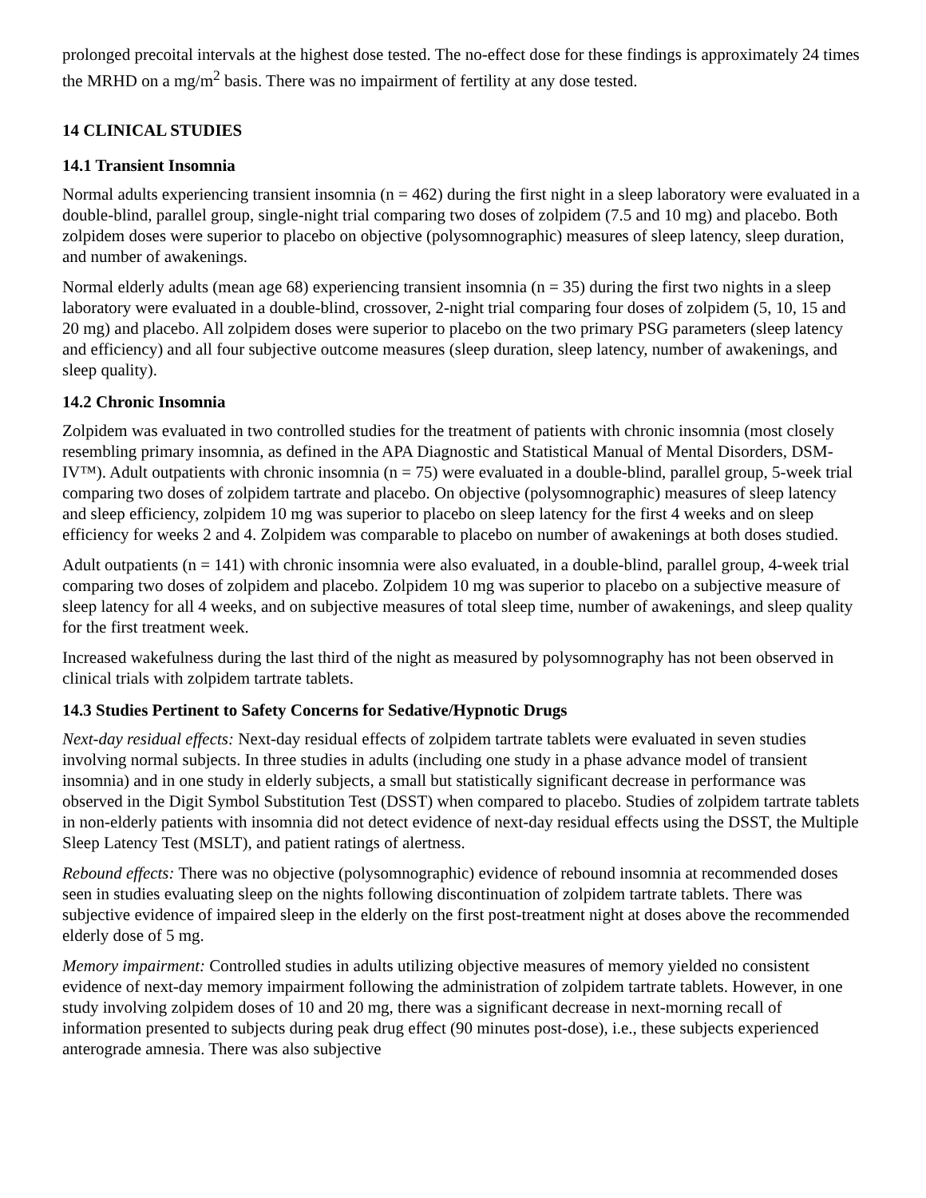prolonged precoital intervals at the highest dose tested. The no-effect dose for these findings is approximately 24 times the MRHD on a mg/m<sup>2</sup> basis. There was no impairment of fertility at any dose tested.
14 CLINICAL STUDIES
14.1 Transient Insomnia
Normal adults experiencing transient insomnia (n = 462) during the first night in a sleep laboratory were evaluated in a double-blind, parallel group, single-night trial comparing two doses of zolpidem (7.5 and 10 mg) and placebo. Both zolpidem doses were superior to placebo on objective (polysomnographic) measures of sleep latency, sleep duration, and number of awakenings.
Normal elderly adults (mean age 68) experiencing transient insomnia (n = 35) during the first two nights in a sleep laboratory were evaluated in a double-blind, crossover, 2-night trial comparing four doses of zolpidem (5, 10, 15 and 20 mg) and placebo. All zolpidem doses were superior to placebo on the two primary PSG parameters (sleep latency and efficiency) and all four subjective outcome measures (sleep duration, sleep latency, number of awakenings, and sleep quality).
14.2 Chronic Insomnia
Zolpidem was evaluated in two controlled studies for the treatment of patients with chronic insomnia (most closely resembling primary insomnia, as defined in the APA Diagnostic and Statistical Manual of Mental Disorders, DSM-IV™). Adult outpatients with chronic insomnia (n = 75) were evaluated in a double-blind, parallel group, 5-week trial comparing two doses of zolpidem tartrate and placebo. On objective (polysomnographic) measures of sleep latency and sleep efficiency, zolpidem 10 mg was superior to placebo on sleep latency for the first 4 weeks and on sleep efficiency for weeks 2 and 4. Zolpidem was comparable to placebo on number of awakenings at both doses studied.
Adult outpatients (n = 141) with chronic insomnia were also evaluated, in a double-blind, parallel group, 4-week trial comparing two doses of zolpidem and placebo. Zolpidem 10 mg was superior to placebo on a subjective measure of sleep latency for all 4 weeks, and on subjective measures of total sleep time, number of awakenings, and sleep quality for the first treatment week.
Increased wakefulness during the last third of the night as measured by polysomnography has not been observed in clinical trials with zolpidem tartrate tablets.
14.3 Studies Pertinent to Safety Concerns for Sedative/Hypnotic Drugs
Next-day residual effects: Next-day residual effects of zolpidem tartrate tablets were evaluated in seven studies involving normal subjects. In three studies in adults (including one study in a phase advance model of transient insomnia) and in one study in elderly subjects, a small but statistically significant decrease in performance was observed in the Digit Symbol Substitution Test (DSST) when compared to placebo. Studies of zolpidem tartrate tablets in non-elderly patients with insomnia did not detect evidence of next-day residual effects using the DSST, the Multiple Sleep Latency Test (MSLT), and patient ratings of alertness.
Rebound effects: There was no objective (polysomnographic) evidence of rebound insomnia at recommended doses seen in studies evaluating sleep on the nights following discontinuation of zolpidem tartrate tablets. There was subjective evidence of impaired sleep in the elderly on the first post-treatment night at doses above the recommended elderly dose of 5 mg.
Memory impairment: Controlled studies in adults utilizing objective measures of memory yielded no consistent evidence of next-day memory impairment following the administration of zolpidem tartrate tablets. However, in one study involving zolpidem doses of 10 and 20 mg, there was a significant decrease in next-morning recall of information presented to subjects during peak drug effect (90 minutes post-dose), i.e., these subjects experienced anterograde amnesia. There was also subjective